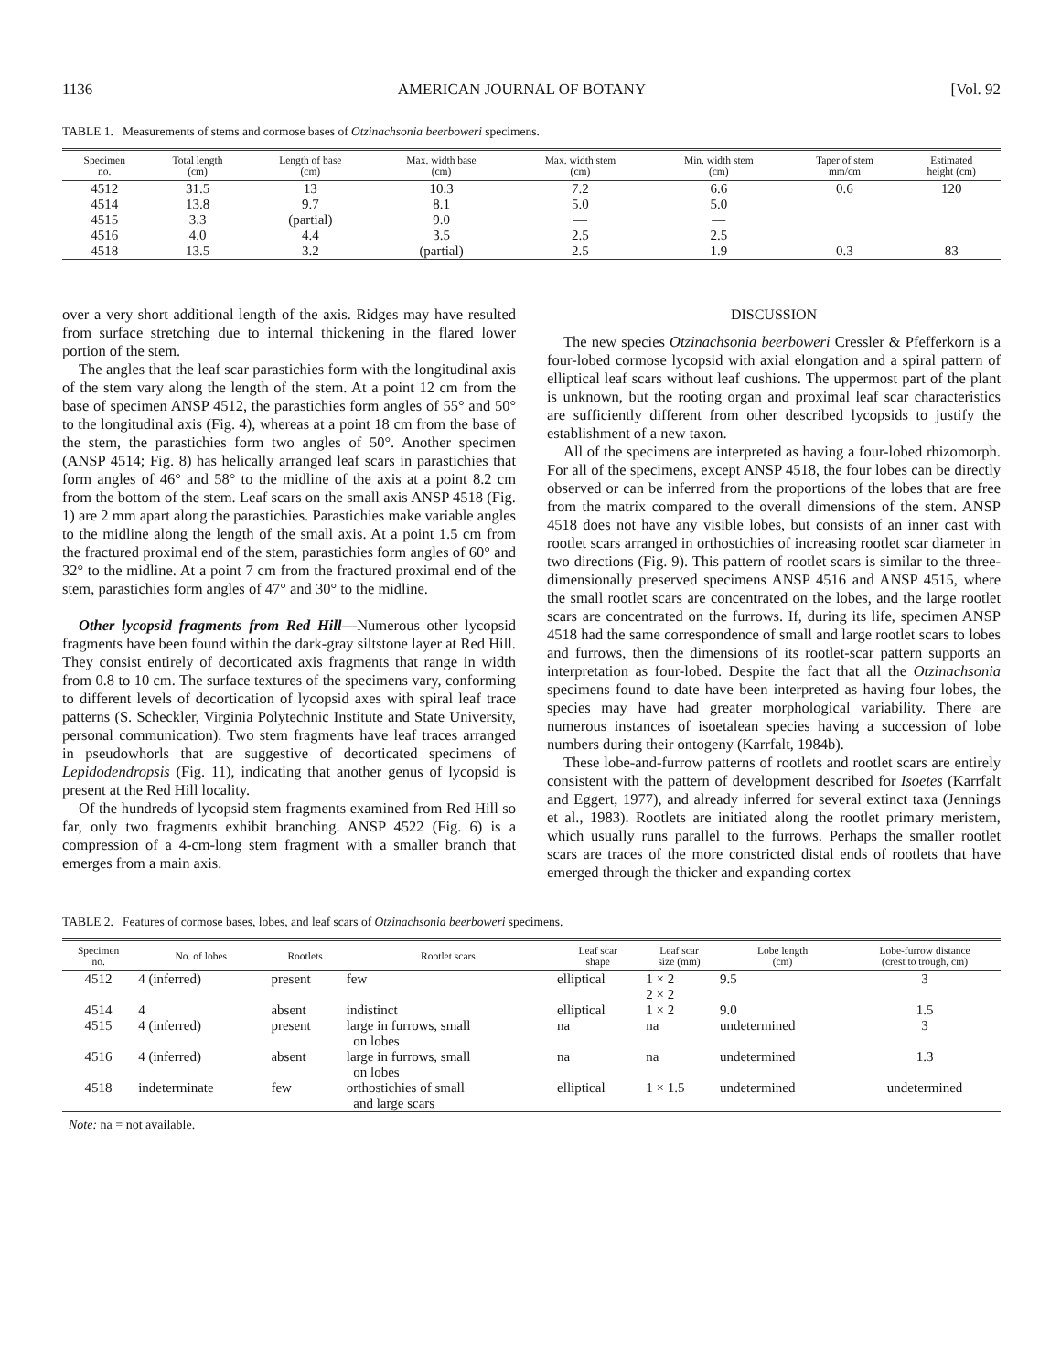1136 AMERICAN JOURNAL OF BOTANY [Vol. 92
TABLE 1. Measurements of stems and cormose bases of Otzinachsonia beerboweri specimens.
| Specimen no. | Total length (cm) | Length of base (cm) | Max. width base (cm) | Max. width stem (cm) | Min. width stem (cm) | Taper of stem mm/cm | Estimated height (cm) |
| --- | --- | --- | --- | --- | --- | --- | --- |
| 4512 | 31.5 | 13 | 10.3 | 7.2 | 6.6 | 0.6 | 120 |
| 4514 | 13.8 | 9.7 | 8.1 | 5.0 | 5.0 | | |
| 4515 | 3.3 | (partial) | 9.0 | — | — | | |
| 4516 | 4.0 | 4.4 | 3.5 | 2.5 | 2.5 | | |
| 4518 | 13.5 | 3.2 | (partial) | 2.5 | 1.9 | 0.3 | 83 |
over a very short additional length of the axis. Ridges may have resulted from surface stretching due to internal thickening in the flared lower portion of the stem.
The angles that the leaf scar parastichies form with the longitudinal axis of the stem vary along the length of the stem. At a point 12 cm from the base of specimen ANSP 4512, the parastichies form angles of 55° and 50° to the longitudinal axis (Fig. 4), whereas at a point 18 cm from the base of the stem, the parastichies form two angles of 50°. Another specimen (ANSP 4514; Fig. 8) has helically arranged leaf scars in parastichies that form angles of 46° and 58° to the midline of the axis at a point 8.2 cm from the bottom of the stem. Leaf scars on the small axis ANSP 4518 (Fig. 1) are 2 mm apart along the parastichies. Parastichies make variable angles to the midline along the length of the small axis. At a point 1.5 cm from the fractured proximal end of the stem, parastichies form angles of 60° and 32° to the midline. At a point 7 cm from the fractured proximal end of the stem, parastichies form angles of 47° and 30° to the midline.
Other lycopsid fragments from Red Hill—Numerous other lycopsid fragments have been found within the dark-gray siltstone layer at Red Hill. They consist entirely of decorticated axis fragments that range in width from 0.8 to 10 cm. The surface textures of the specimens vary, conforming to different levels of decortication of lycopsid axes with spiral leaf trace patterns (S. Scheckler, Virginia Polytechnic Institute and State University, personal communication). Two stem fragments have leaf traces arranged in pseudowhorls that are suggestive of decorticated specimens of Lepidodendropsis (Fig. 11), indicating that another genus of lycopsid is present at the Red Hill locality.
Of the hundreds of lycopsid stem fragments examined from Red Hill so far, only two fragments exhibit branching. ANSP 4522 (Fig. 6) is a compression of a 4-cm-long stem fragment with a smaller branch that emerges from a main axis.
DISCUSSION
The new species Otzinachsonia beerboweri Cressler & Pfefferkorn is a four-lobed cormose lycopsid with axial elongation and a spiral pattern of elliptical leaf scars without leaf cushions. The uppermost part of the plant is unknown, but the rooting organ and proximal leaf scar characteristics are sufficiently different from other described lycopsids to justify the establishment of a new taxon.
All of the specimens are interpreted as having a four-lobed rhizomorph. For all of the specimens, except ANSP 4518, the four lobes can be directly observed or can be inferred from the proportions of the lobes that are free from the matrix compared to the overall dimensions of the stem. ANSP 4518 does not have any visible lobes, but consists of an inner cast with rootlet scars arranged in orthostichies of increasing rootlet scar diameter in two directions (Fig. 9). This pattern of rootlet scars is similar to the three-dimensionally preserved specimens ANSP 4516 and ANSP 4515, where the small rootlet scars are concentrated on the lobes, and the large rootlet scars are concentrated on the furrows. If, during its life, specimen ANSP 4518 had the same correspondence of small and large rootlet scars to lobes and furrows, then the dimensions of its rootlet-scar pattern supports an interpretation as four-lobed. Despite the fact that all the Otzinachsonia specimens found to date have been interpreted as having four lobes, the species may have had greater morphological variability. There are numerous instances of isoetalean species having a succession of lobe numbers during their ontogeny (Karrfalt, 1984b).
These lobe-and-furrow patterns of rootlets and rootlet scars are entirely consistent with the pattern of development described for Isoetes (Karrfalt and Eggert, 1977), and already inferred for several extinct taxa (Jennings et al., 1983). Rootlets are initiated along the rootlet primary meristem, which usually runs parallel to the furrows. Perhaps the smaller rootlet scars are traces of the more constricted distal ends of rootlets that have emerged through the thicker and expanding cortex
TABLE 2. Features of cormose bases, lobes, and leaf scars of Otzinachsonia beerboweri specimens.
| Specimen no. | No. of lobes | Rootlets | Rootlet scars | Leaf scar shape | Leaf scar size (mm) | Lobe length (cm) | Lobe-furrow distance (crest to trough, cm) |
| --- | --- | --- | --- | --- | --- | --- | --- |
| 4512 | 4 (inferred) | present | few | elliptical | 1 × 2 2 × 2 | 9.5 | 3 |
| 4514 | 4 | absent | indistinct | elliptical | 1 × 2 | 9.0 | 1.5 |
| 4515 | 4 (inferred) | present | large in furrows, small on lobes | na | na | undetermined | 3 |
| 4516 | 4 (inferred) | absent | large in furrows, small on lobes | na | na | undetermined | 1.3 |
| 4518 | indeterminate | few | orthostichies of small and large scars | elliptical | 1 × 1.5 | undetermined | undetermined |
Note: na = not available.